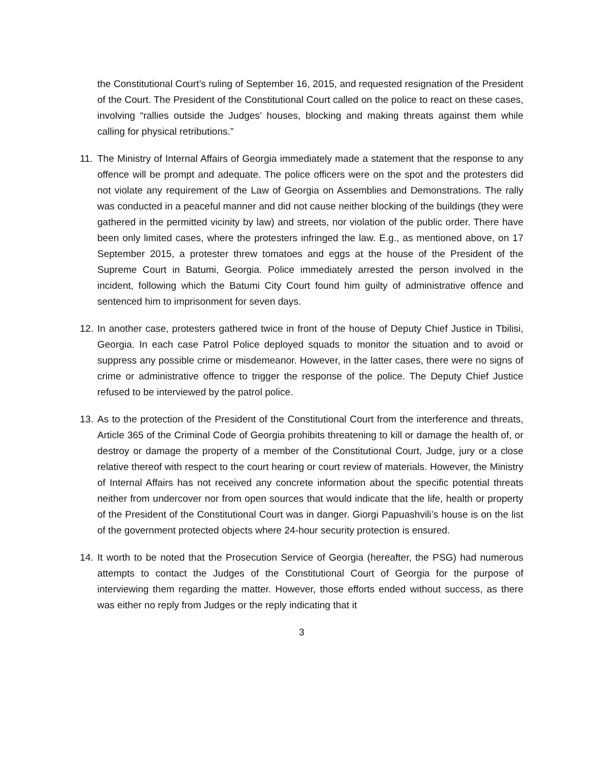the Constitutional Court’s ruling of September 16, 2015, and requested resignation of the President of the Court. The President of the Constitutional Court called on the police to react on these cases, involving “rallies outside the Judges’ houses, blocking and making threats against them while calling for physical retributions.”
11. The Ministry of Internal Affairs of Georgia immediately made a statement that the response to any offence will be prompt and adequate. The police officers were on the spot and the protesters did not violate any requirement of the Law of Georgia on Assemblies and Demonstrations. The rally was conducted in a peaceful manner and did not cause neither blocking of the buildings (they were gathered in the permitted vicinity by law) and streets, nor violation of the public order. There have been only limited cases, where the protesters infringed the law. E.g., as mentioned above, on 17 September 2015, a protester threw tomatoes and eggs at the house of the President of the Supreme Court in Batumi, Georgia. Police immediately arrested the person involved in the incident, following which the Batumi City Court found him guilty of administrative offence and sentenced him to imprisonment for seven days.
12. In another case, protesters gathered twice in front of the house of Deputy Chief Justice in Tbilisi, Georgia. In each case Patrol Police deployed squads to monitor the situation and to avoid or suppress any possible crime or misdemeanor. However, in the latter cases, there were no signs of crime or administrative offence to trigger the response of the police. The Deputy Chief Justice refused to be interviewed by the patrol police.
13. As to the protection of the President of the Constitutional Court from the interference and threats, Article 365 of the Criminal Code of Georgia prohibits threatening to kill or damage the health of, or destroy or damage the property of a member of the Constitutional Court, Judge, jury or a close relative thereof with respect to the court hearing or court review of materials. However, the Ministry of Internal Affairs has not received any concrete information about the specific potential threats neither from undercover nor from open sources that would indicate that the life, health or property of the President of the Constitutional Court was in danger. Giorgi Papuashvili’s house is on the list of the government protected objects where 24-hour security protection is ensured.
14. It worth to be noted that the Prosecution Service of Georgia (hereafter, the PSG) had numerous attempts to contact the Judges of the Constitutional Court of Georgia for the purpose of interviewing them regarding the matter. However, those efforts ended without success, as there was either no reply from Judges or the reply indicating that it
3